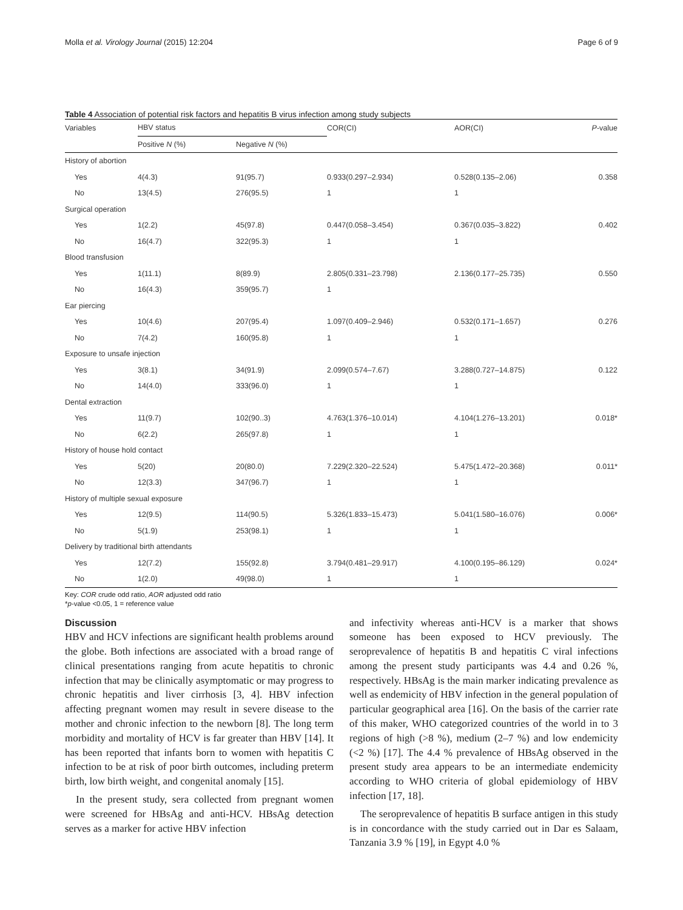Molla et al. Virology Journal (2015) 12:204 Page 6 of 9
Table 4 Association of potential risk factors and hepatitis B virus infection among study subjects
| Variables | HBV status | | COR(CI) | AOR(CI) | P -value |
| --- | --- | --- | --- | --- | --- |
| | Positive N (%) | Negative N (%) | | | |
| History of abortion | | | | | |
| Yes | 4(4.3) | 91(95.7) | 0.933(0.297–2.934) | 0.528(0.135–2.06) | 0.358 |
| No | 13(4.5) | 276(95.5) | 1 | 1 | |
| Surgical operation | | | | | |
| Yes | 1(2.2) | 45(97.8) | 0.447(0.058–3.454) | 0.367(0.035–3.822) | 0.402 |
| No | 16(4.7) | 322(95.3) | 1 | 1 | |
| Blood transfusion | | | | | |
| Yes | 1(11.1) | 8(89.9) | 2.805(0.331–23.798) | 2.136(0.177–25.735) | 0.550 |
| No | 16(4.3) | 359(95.7) | 1 | | |
| Ear piercing | | | | | |
| Yes | 10(4.6) | 207(95.4) | 1.097(0.409–2.946) | 0.532(0.171–1.657) | 0.276 |
| No | 7(4.2) | 160(95.8) | 1 | 1 | |
| Exposure to unsafe injection | | | | | |
| Yes | 3(8.1) | 34(91.9) | 2.099(0.574–7.67) | 3.288(0.727–14.875) | 0.122 |
| No | 14(4.0) | 333(96.0) | 1 | 1 | |
| Dental extraction | | | | | |
| Yes | 11(9.7) | 102(90..3) | 4.763(1.376–10.014) | 4.104(1.276–13.201) | 0.018* |
| No | 6(2.2) | 265(97.8) | 1 | 1 | |
| History of house hold contact | | | | | |
| Yes | 5(20) | 20(80.0) | 7.229(2.320–22.524) | 5.475(1.472–20.368) | 0.011* |
| No | 12(3.3) | 347(96.7) | 1 | 1 | |
| History of multiple sexual exposure | | | | | |
| Yes | 12(9.5) | 114(90.5) | 5.326(1.833–15.473) | 5.041(1.580–16.076) | 0.006* |
| No | 5(1.9) | 253(98.1) | 1 | 1 | |
| Delivery by traditional birth attendants | | | | | |
| Yes | 12(7.2) | 155(92.8) | 3.794(0.481–29.917) | 4.100(0.195–86.129) | 0.024* |
| No | 1(2.0) | 49(98.0) | 1 | 1 | |
Key: COR crude odd ratio, AOR adjusted odd ratio
*p-value <0.05, 1 = reference value
Discussion
HBV and HCV infections are significant health problems around the globe. Both infections are associated with a broad range of clinical presentations ranging from acute hepatitis to chronic infection that may be clinically asymptomatic or may progress to chronic hepatitis and liver cirrhosis [3, 4]. HBV infection affecting pregnant women may result in severe disease to the mother and chronic infection to the newborn [8]. The long term morbidity and mortality of HCV is far greater than HBV [14]. It has been reported that infants born to women with hepatitis C infection to be at risk of poor birth outcomes, including preterm birth, low birth weight, and congenital anomaly [15].
In the present study, sera collected from pregnant women were screened for HBsAg and anti-HCV. HBsAg detection serves as a marker for active HBV infection
and infectivity whereas anti-HCV is a marker that shows someone has been exposed to HCV previously. The seroprevalence of hepatitis B and hepatitis C viral infections among the present study participants was 4.4 and 0.26 %, respectively. HBsAg is the main marker indicating prevalence as well as endemicity of HBV infection in the general population of particular geographical area [16]. On the basis of the carrier rate of this maker, WHO categorized countries of the world in to 3 regions of high (>8 %), medium (2–7 %) and low endemicity (<2 %) [17]. The 4.4 % prevalence of HBsAg observed in the present study area appears to be an intermediate endemicity according to WHO criteria of global epidemiology of HBV infection [17, 18].
The seroprevalence of hepatitis B surface antigen in this study is in concordance with the study carried out in Dar es Salaam, Tanzania 3.9 % [19], in Egypt 4.0 %